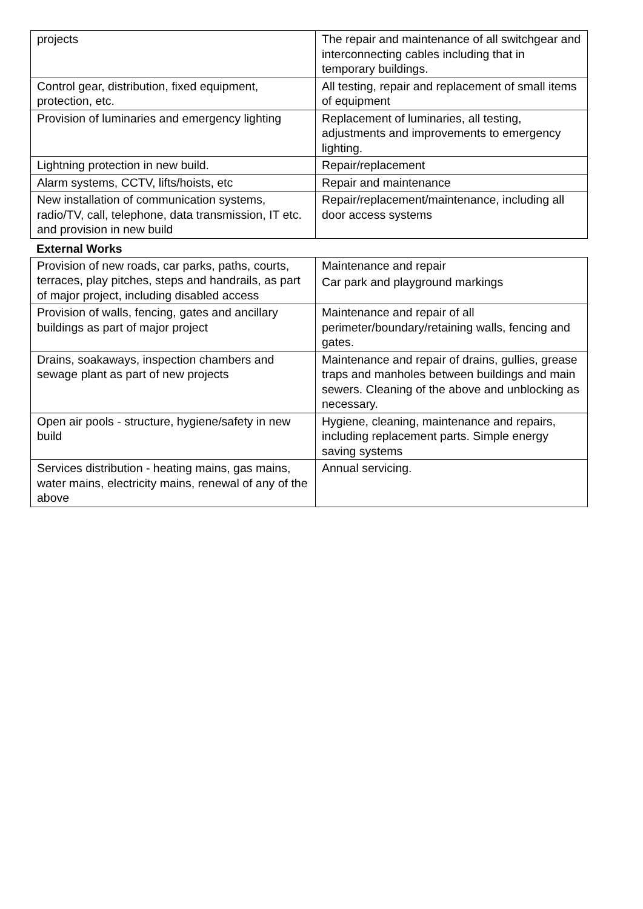| projects | The repair and maintenance of all switchgear and interconnecting cables including that in temporary buildings. |
| Control gear, distribution, fixed equipment, protection, etc. | All testing, repair and replacement of small items of equipment |
| Provision of luminaries and emergency lighting | Replacement of luminaries, all testing, adjustments and improvements to emergency lighting. |
| Lightning protection in new build. | Repair/replacement |
| Alarm systems, CCTV, lifts/hoists, etc | Repair and maintenance |
| New installation of communication systems, radio/TV, call, telephone, data transmission, IT etc. and provision in new build | Repair/replacement/maintenance, including all door access systems |
External Works
| Provision of new roads, car parks, paths, courts, terraces, play pitches, steps and handrails, as part of major project, including disabled access | Maintenance and repair Car park and playground markings |
| Provision of walls, fencing, gates and ancillary buildings as part of major project | Maintenance and repair of all perimeter/boundary/retaining walls, fencing and gates. |
| Drains, soakaways, inspection chambers and sewage plant as part of new projects | Maintenance and repair of drains, gullies, grease traps and manholes between buildings and main sewers. Cleaning of the above and unblocking as necessary. |
| Open air pools - structure, hygiene/safety in new build | Hygiene, cleaning, maintenance and repairs, including replacement parts. Simple energy saving systems |
| Services distribution - heating mains, gas mains, water mains, electricity mains, renewal of any of the above | Annual servicing. |